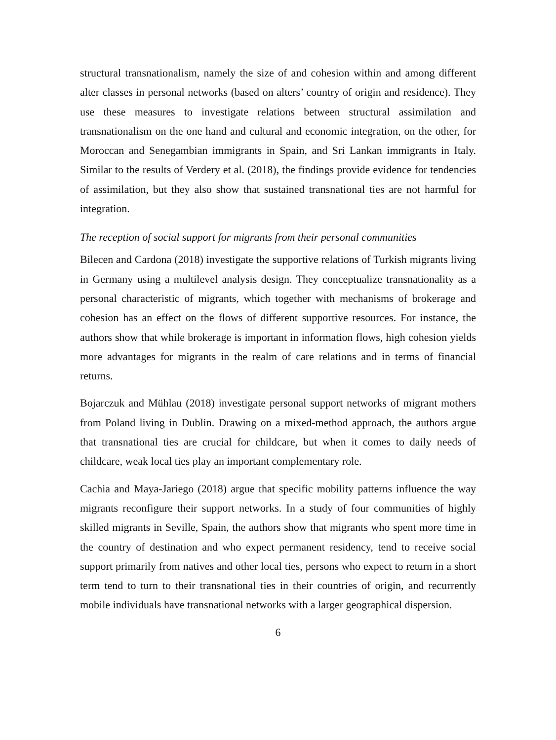structural transnationalism, namely the size of and cohesion within and among different alter classes in personal networks (based on alters’ country of origin and residence). They use these measures to investigate relations between structural assimilation and transnationalism on the one hand and cultural and economic integration, on the other, for Moroccan and Senegambian immigrants in Spain, and Sri Lankan immigrants in Italy. Similar to the results of Verdery et al. (2018), the findings provide evidence for tendencies of assimilation, but they also show that sustained transnational ties are not harmful for integration.
The reception of social support for migrants from their personal communities
Bilecen and Cardona (2018) investigate the supportive relations of Turkish migrants living in Germany using a multilevel analysis design. They conceptualize transnationality as a personal characteristic of migrants, which together with mechanisms of brokerage and cohesion has an effect on the flows of different supportive resources. For instance, the authors show that while brokerage is important in information flows, high cohesion yields more advantages for migrants in the realm of care relations and in terms of financial returns.
Bojarczuk and Mühlau (2018) investigate personal support networks of migrant mothers from Poland living in Dublin. Drawing on a mixed-method approach, the authors argue that transnational ties are crucial for childcare, but when it comes to daily needs of childcare, weak local ties play an important complementary role.
Cachia and Maya-Jariego (2018) argue that specific mobility patterns influence the way migrants reconfigure their support networks. In a study of four communities of highly skilled migrants in Seville, Spain, the authors show that migrants who spent more time in the country of destination and who expect permanent residency, tend to receive social support primarily from natives and other local ties, persons who expect to return in a short term tend to turn to their transnational ties in their countries of origin, and recurrently mobile individuals have transnational networks with a larger geographical dispersion.
6